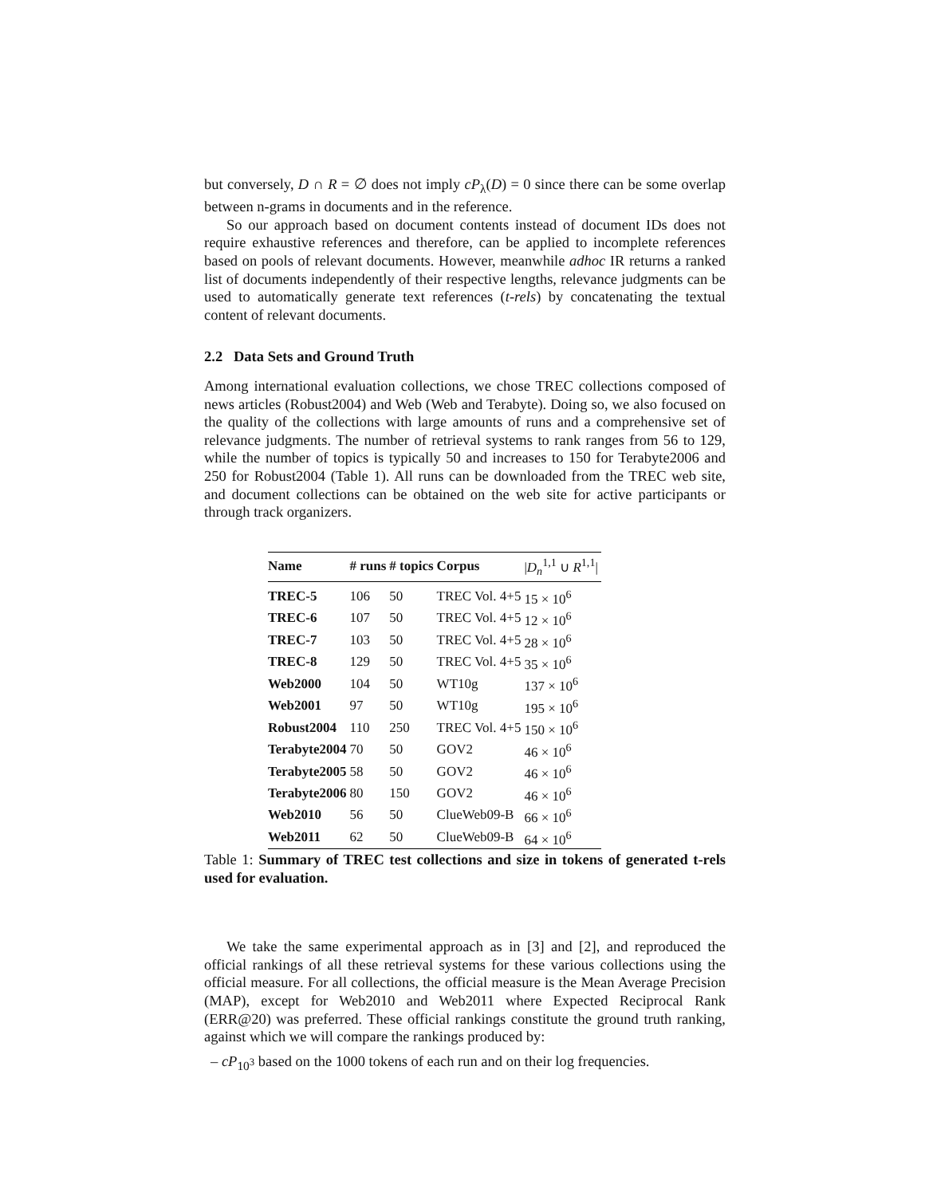but conversely, D ∩ R = ∅ does not imply cP<sub>λ</sub>(D) = 0 since there can be some overlap between n-grams in documents and in the reference.
So our approach based on document contents instead of document IDs does not require exhaustive references and therefore, can be applied to incomplete references based on pools of relevant documents. However, meanwhile adhoc IR returns a ranked list of documents independently of their respective lengths, relevance judgments can be used to automatically generate text references (t-rels) by concatenating the textual content of relevant documents.
2.2 Data Sets and Ground Truth
Among international evaluation collections, we chose TREC collections composed of news articles (Robust2004) and Web (Web and Terabyte). Doing so, we also focused on the quality of the collections with large amounts of runs and a comprehensive set of relevance judgments. The number of retrieval systems to rank ranges from 56 to 129, while the number of topics is typically 50 and increases to 150 for Terabyte2006 and 250 for Robust2004 (Table 1). All runs can be downloaded from the TREC web site, and document collections can be obtained on the web site for active participants or through track organizers.
| Name | # runs | # topics | Corpus | / D<sub>n</sub><sup>1,1</sup> ∪ R<sup>1,1</sup>/ |
| --- | --- | --- | --- | --- |
| TREC-5 | 106 | 50 | TREC Vol. 4+5 | 15 × 10<sup>6</sup> |
| TREC-6 | 107 | 50 | TREC Vol. 4+5 | 12 × 10<sup>6</sup> |
| TREC-7 | 103 | 50 | TREC Vol. 4+5 | 28 × 10<sup>6</sup> |
| TREC-8 | 129 | 50 | TREC Vol. 4+5 | 35 × 10<sup>6</sup> |
| Web2000 | 104 | 50 | WT10g | 137 × 10<sup>6</sup> |
| Web2001 | 97 | 50 | WT10g | 195 × 10<sup>6</sup> |
| Robust2004 | 110 | 250 | TREC Vol. 4+5 | 150 × 10<sup>6</sup> |
| Terabyte2004 | 70 | 50 | GOV2 | 46 × 10<sup>6</sup> |
| Terabyte2005 | 58 | 50 | GOV2 | 46 × 10<sup>6</sup> |
| Terabyte2006 | 80 | 150 | GOV2 | 46 × 10<sup>6</sup> |
| Web2010 | 56 | 50 | ClueWeb09-B | 66 × 10<sup>6</sup> |
| Web2011 | 62 | 50 | ClueWeb09-B | 64 × 10<sup>6</sup> |
Table 1: Summary of TREC test collections and size in tokens of generated t-rels used for evaluation.
We take the same experimental approach as in [3] and [2], and reproduced the official rankings of all these retrieval systems for these various collections using the official measure. For all collections, the official measure is the Mean Average Precision (MAP), except for Web2010 and Web2011 where Expected Reciprocal Rank (ERR@20) was preferred. These official rankings constitute the ground truth ranking, against which we will compare the rankings produced by:
– cP<sub>10<sup>3</sup></sub> based on the 1000 tokens of each run and on their log frequencies.